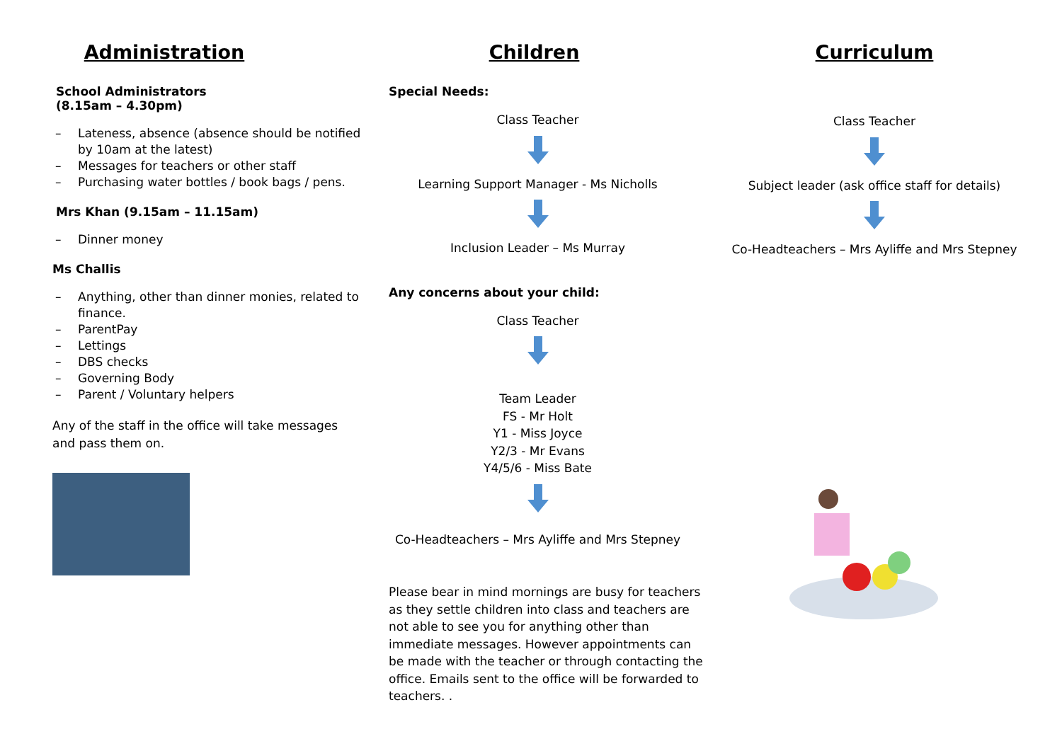Administration
School Administrators
(8.15am – 4.30pm)
– Lateness, absence (absence should be notified by 10am at the latest)
– Messages for teachers or other staff
– Purchasing water bottles / book bags / pens.
Mrs Khan (9.15am – 11.15am)
– Dinner money
Ms Challis
– Anything, other than dinner monies, related to finance.
– ParentPay
– Lettings
– DBS checks
– Governing Body
– Parent / Voluntary helpers
Any of the staff in the office will take messages and pass them on.
Children
Special Needs:
Class Teacher
Learning Support Manager - Ms Nicholls
Inclusion Leader – Ms Murray
Any concerns about your child:
Class Teacher
Team Leader
FS - Mr Holt
Y1 - Miss Joyce
Y2/3 - Mr Evans
Y4/5/6 - Miss Bate
Co-Headteachers – Mrs Ayliffe and Mrs Stepney
Please bear in mind mornings are busy for teachers as they settle children into class and teachers are not able to see you for anything other than immediate messages. However appointments can be made with the teacher or through contacting the office. Emails sent to the office will be forwarded to teachers. .
Curriculum
Class Teacher
Subject leader (ask office staff for details)
Co-Headteachers – Mrs Ayliffe and Mrs Stepney